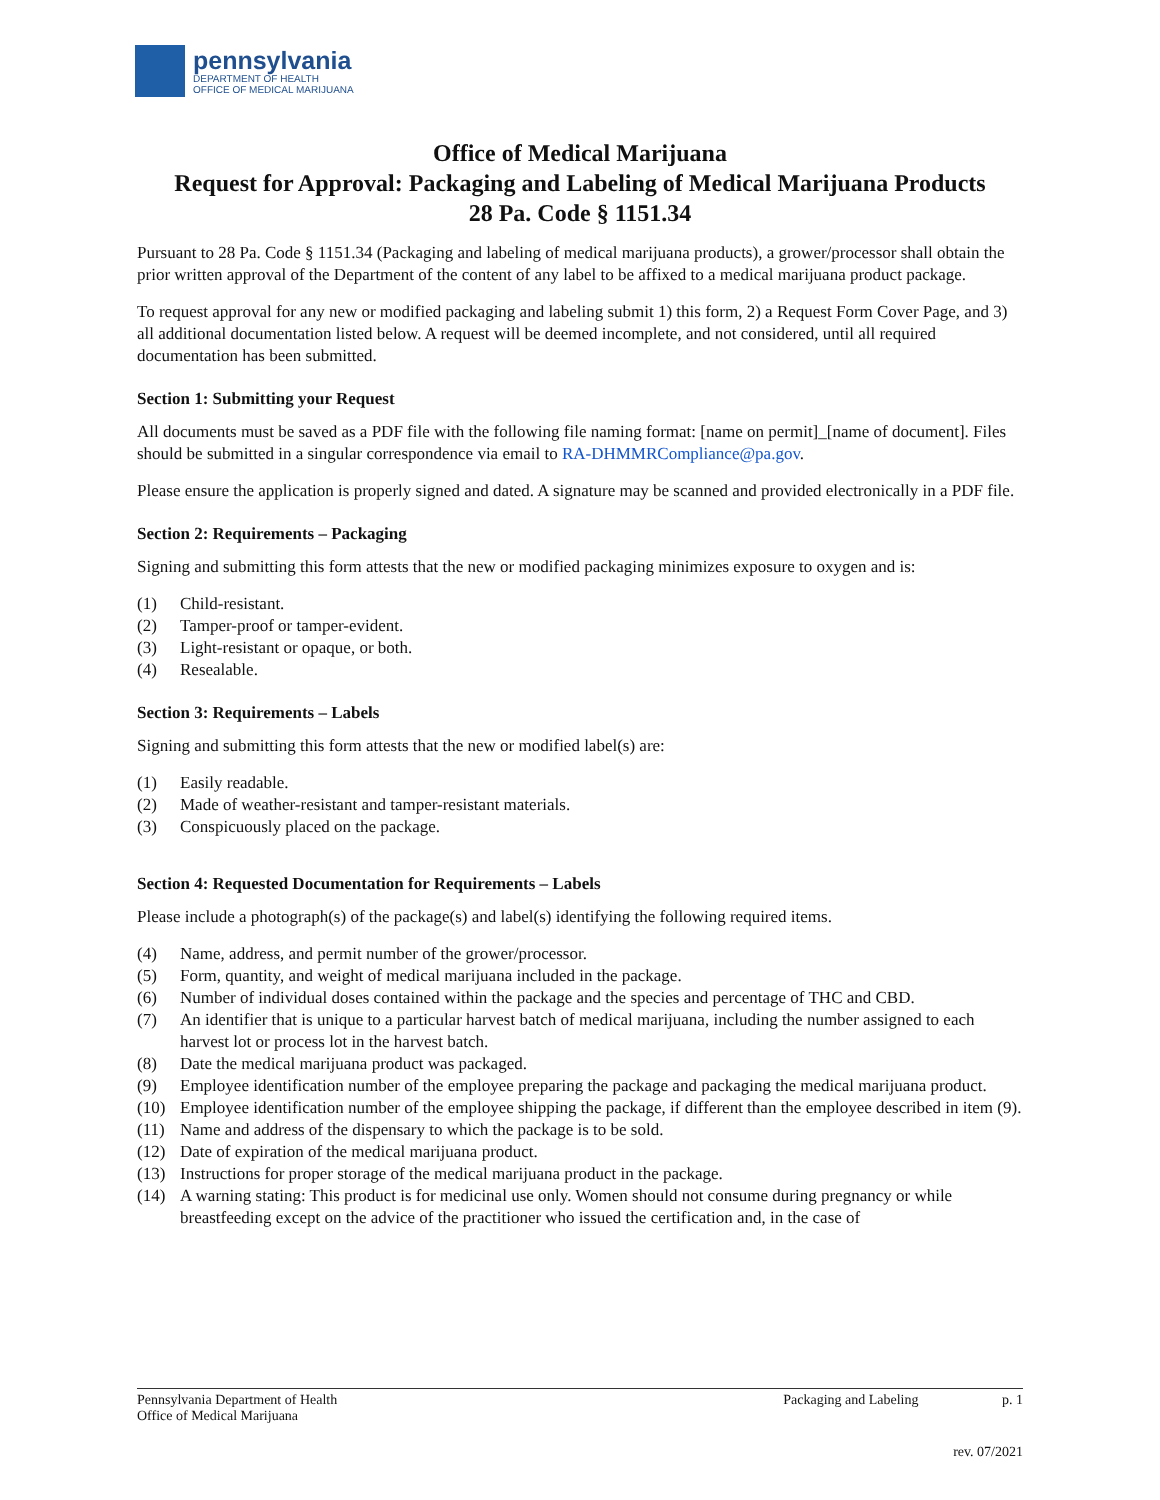pennsylvania
DEPARTMENT OF HEALTH
OFFICE OF MEDICAL MARIJUANA
Office of Medical Marijuana
Request for Approval: Packaging and Labeling of Medical Marijuana Products
28 Pa. Code § 1151.34
Pursuant to 28 Pa. Code § 1151.34 (Packaging and labeling of medical marijuana products), a grower/processor shall obtain the prior written approval of the Department of the content of any label to be affixed to a medical marijuana product package.
To request approval for any new or modified packaging and labeling submit 1) this form, 2) a Request Form Cover Page, and 3) all additional documentation listed below. A request will be deemed incomplete, and not considered, until all required documentation has been submitted.
Section 1: Submitting your Request
All documents must be saved as a PDF file with the following file naming format: [name on permit]_[name of document]. Files should be submitted in a singular correspondence via email to RA-DHMMRCompliance@pa.gov.
Please ensure the application is properly signed and dated. A signature may be scanned and provided electronically in a PDF file.
Section 2: Requirements – Packaging
Signing and submitting this form attests that the new or modified packaging minimizes exposure to oxygen and is:
(1) Child-resistant.
(2) Tamper-proof or tamper-evident.
(3) Light-resistant or opaque, or both.
(4) Resealable.
Section 3: Requirements – Labels
Signing and submitting this form attests that the new or modified label(s) are:
(1) Easily readable.
(2) Made of weather-resistant and tamper-resistant materials.
(3) Conspicuously placed on the package.
Section 4: Requested Documentation for Requirements – Labels
Please include a photograph(s) of the package(s) and label(s) identifying the following required items.
(4) Name, address, and permit number of the grower/processor.
(5) Form, quantity, and weight of medical marijuana included in the package.
(6) Number of individual doses contained within the package and the species and percentage of THC and CBD.
(7) An identifier that is unique to a particular harvest batch of medical marijuana, including the number assigned to each harvest lot or process lot in the harvest batch.
(8) Date the medical marijuana product was packaged.
(9) Employee identification number of the employee preparing the package and packaging the medical marijuana product.
(10) Employee identification number of the employee shipping the package, if different than the employee described in item (9).
(11) Name and address of the dispensary to which the package is to be sold.
(12) Date of expiration of the medical marijuana product.
(13) Instructions for proper storage of the medical marijuana product in the package.
(14) A warning stating: This product is for medicinal use only. Women should not consume during pregnancy or while breastfeeding except on the advice of the practitioner who issued the certification and, in the case of
Pennsylvania Department of Health
Office of Medical Marijuana
Packaging and Labeling p. 1
rev. 07/2021